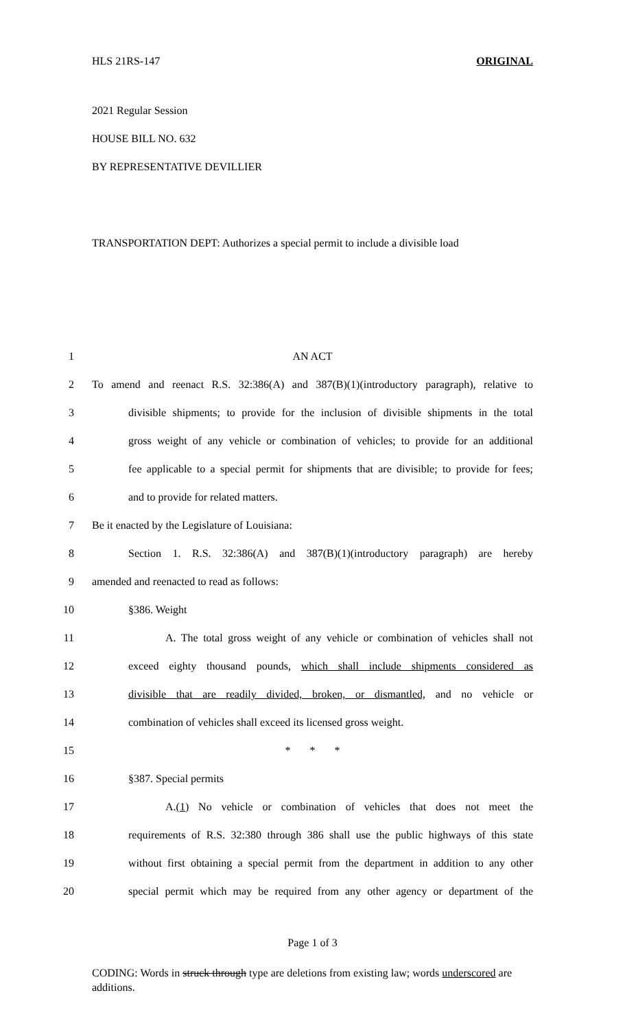HLS 21RS-147 ORIGINAL
2021 Regular Session
HOUSE BILL NO. 632
BY REPRESENTATIVE DEVILLIER
TRANSPORTATION DEPT: Authorizes a special permit to include a divisible load
1 AN ACT
2 To amend and reenact R.S. 32:386(A) and 387(B)(1)(introductory paragraph), relative to
3 divisible shipments; to provide for the inclusion of divisible shipments in the total
4 gross weight of any vehicle or combination of vehicles; to provide for an additional
5 fee applicable to a special permit for shipments that are divisible; to provide for fees;
6 and to provide for related matters.
7 Be it enacted by the Legislature of Louisiana:
8 Section 1. R.S. 32:386(A) and 387(B)(1)(introductory paragraph) are hereby
9 amended and reenacted to read as follows:
10 §386. Weight
11 A. The total gross weight of any vehicle or combination of vehicles shall not
12 exceed eighty thousand pounds, which shall include shipments considered as
13 divisible that are readily divided, broken, or dismantled, and no vehicle or
14 combination of vehicles shall exceed its licensed gross weight.
15 * * *
16 §387. Special permits
17 A.(1) No vehicle or combination of vehicles that does not meet the
18 requirements of R.S. 32:380 through 386 shall use the public highways of this state
19 without first obtaining a special permit from the department in addition to any other
20 special permit which may be required from any other agency or department of the
Page 1 of 3
CODING: Words in struck through type are deletions from existing law; words underscored are additions.